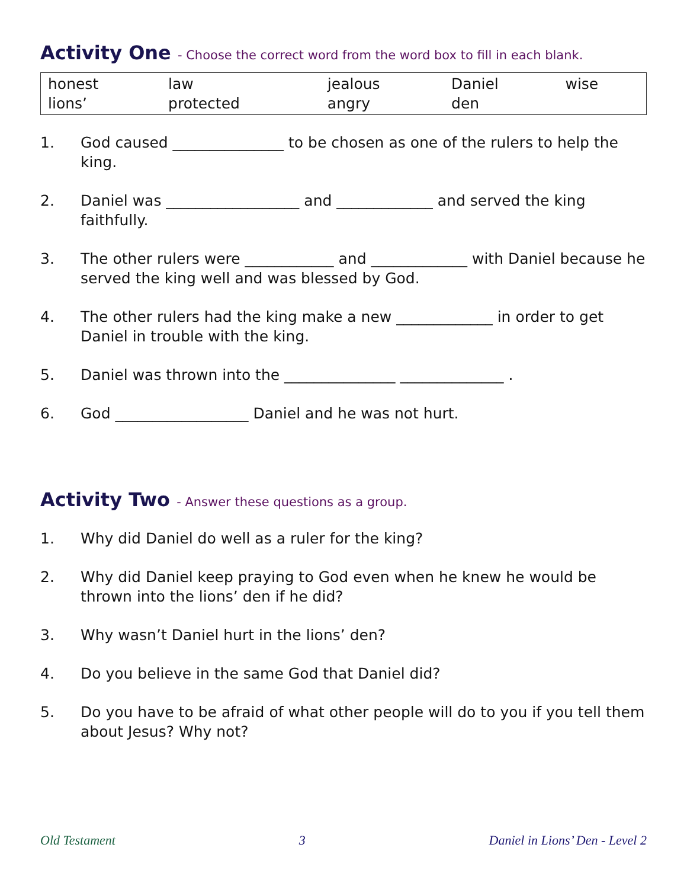Activity One - Choose the correct word from the word box to fill in each blank.
| honest lions’ | law protected | jealous angry | Daniel den | wise |
1. God caused _______________ to be chosen as one of the rulers to help the king.
2. Daniel was __________________ and _____________ and served the king faithfully.
3. The other rulers were ____________ and _____________ with Daniel because he served the king well and was blessed by God.
4. The other rulers had the king make a new _____________ in order to get Daniel in trouble with the king.
5. Daniel was thrown into the _______________ ______________ .
6. God __________________ Daniel and he was not hurt.
Activity Two - Answer these questions as a group.
1. Why did Daniel do well as a ruler for the king?
2. Why did Daniel keep praying to God even when he knew he would be thrown into the lions’ den if he did?
3. Why wasn’t Daniel hurt in the lions’ den?
4. Do you believe in the same God that Daniel did?
5. Do you have to be afraid of what other people will do to you if you tell them about Jesus? Why not?
Old Testament 3 Daniel in Lions’ Den - Level 2